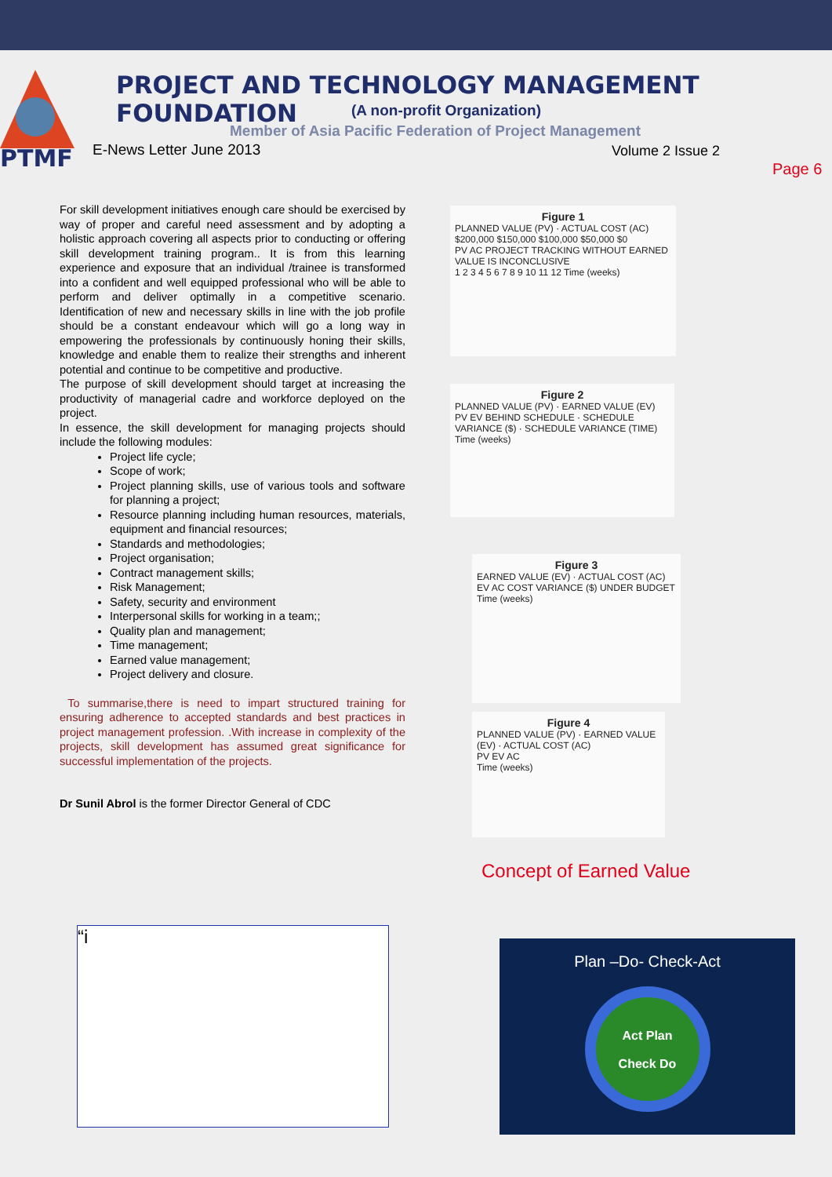PTMF
PROJECT AND TECHNOLOGY MANAGEMENT FOUNDATION
(A non-profit Organization)
Member of Asia Pacific Federation of Project Management
E-News Letter June 2013 Volume 2 Issue 2
Page 6
For skill development initiatives enough care should be exercised by way of proper and careful need assessment and by adopting a holistic approach covering all aspects prior to conducting or offering skill development training program.. It is from this learning experience and exposure that an individual /trainee is transformed into a confident and well equipped professional who will be able to perform and deliver optimally in a competitive scenario. Identification of new and necessary skills in line with the job profile should be a constant endeavour which will go a long way in empowering the professionals by continuously honing their skills, knowledge and enable them to realize their strengths and inherent potential and continue to be competitive and productive.
The purpose of skill development should target at increasing the productivity of managerial cadre and workforce deployed on the project.
In essence, the skill development for managing projects should include the following modules:
Project life cycle;
Scope of work;
Project planning skills, use of various tools and software for planning a project;
Resource planning including human resources, materials, equipment and financial resources;
Standards and methodologies;
Project organisation;
Contract management skills;
Risk Management;
Safety, security and environment
Interpersonal skills for working in a team;;
Quality plan and management;
Time management;
Earned value management;
Project delivery and closure.
To summarise,there is need to impart structured training for ensuring adherence to accepted standards and best practices in project management profession. .With increase in complexity of the projects, skill development has assumed great significance for successful implementation of the projects.
Dr Sunil Abrol is the former Director General of CDC
Figure 1
PLANNED VALUE (PV) · ACTUAL COST (AC)
$200,000 $150,000 $100,000 $50,000 $0
PV AC PROJECT TRACKING WITHOUT EARNED VALUE IS INCONCLUSIVE
1 2 3 4 5 6 7 8 9 10 11 12 Time (weeks)
Figure 2
PLANNED VALUE (PV) · EARNED VALUE (EV)
PV EV BEHIND SCHEDULE · SCHEDULE VARIANCE ($) · SCHEDULE VARIANCE (TIME)
Time (weeks)
Figure 3
EARNED VALUE (EV) · ACTUAL COST (AC)
EV AC COST VARIANCE ($) UNDER BUDGET
Time (weeks)
Figure 4
PLANNED VALUE (PV) · EARNED VALUE (EV) · ACTUAL COST (AC)
PV EV AC
Time (weeks)
Concept of Earned Value
“i
Plan –Do- Check-Act
Act Plan
Check Do